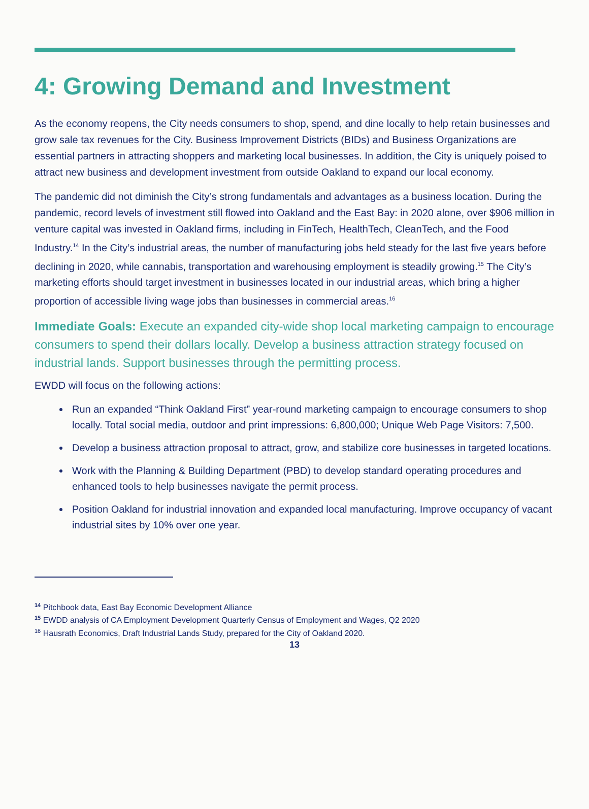4: Growing Demand and Investment
As the economy reopens, the City needs consumers to shop, spend, and dine locally to help retain businesses and grow sale tax revenues for the City. Business Improvement Districts (BIDs) and Business Organizations are essential partners in attracting shoppers and marketing local businesses. In addition, the City is uniquely poised to attract new business and development investment from outside Oakland to expand our local economy.
The pandemic did not diminish the City’s strong fundamentals and advantages as a business location. During the pandemic, record levels of investment still flowed into Oakland and the East Bay: in 2020 alone, over $906 million in venture capital was invested in Oakland firms, including in FinTech, HealthTech, CleanTech, and the Food Industry.<sup>14</sup> In the City’s industrial areas, the number of manufacturing jobs held steady for the last five years before declining in 2020, while cannabis, transportation and warehousing employment is steadily growing.<sup>15</sup> The City’s marketing efforts should target investment in businesses located in our industrial areas, which bring a higher proportion of accessible living wage jobs than businesses in commercial areas.<sup>16</sup>
Immediate Goals: Execute an expanded city-wide shop local marketing campaign to encourage consumers to spend their dollars locally. Develop a business attraction strategy focused on industrial lands. Support businesses through the permitting process.
EWDD will focus on the following actions:
Run an expanded “Think Oakland First” year-round marketing campaign to encourage consumers to shop locally. Total social media, outdoor and print impressions: 6,800,000; Unique Web Page Visitors: 7,500.
Develop a business attraction proposal to attract, grow, and stabilize core businesses in targeted locations.
Work with the Planning & Building Department (PBD) to develop standard operating procedures and enhanced tools to help businesses navigate the permit process.
Position Oakland for industrial innovation and expanded local manufacturing. Improve occupancy of vacant industrial sites by 10% over one year.
<sup>14</sup> Pitchbook data, East Bay Economic Development Alliance
<sup>15</sup> EWDD analysis of CA Employment Development Quarterly Census of Employment and Wages, Q2 2020
<sup>16</sup> Hausrath Economics, Draft Industrial Lands Study, prepared for the City of Oakland 2020.
13